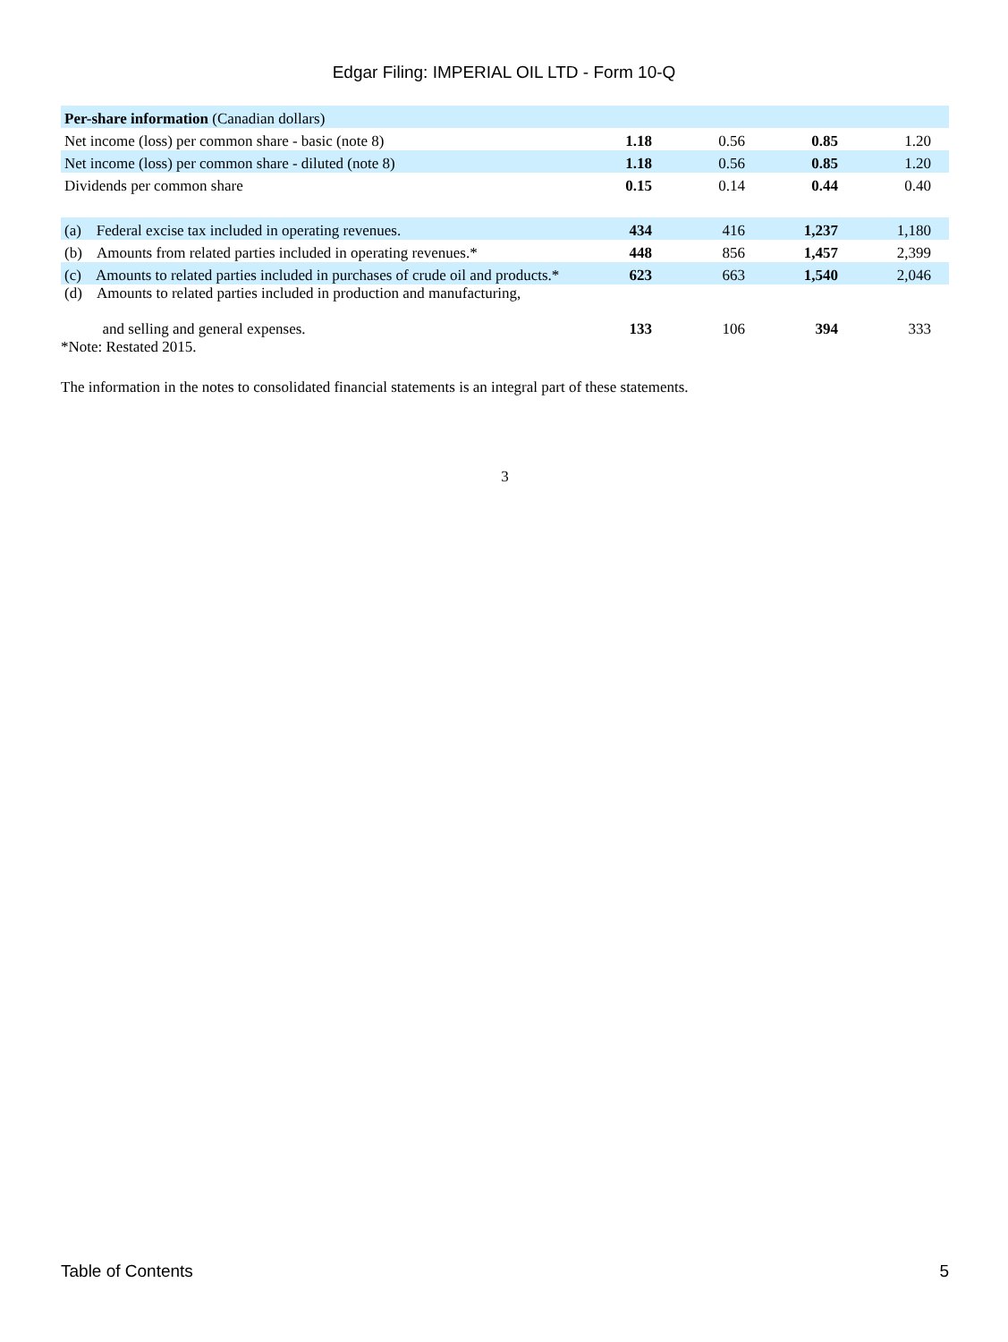Edgar Filing: IMPERIAL OIL LTD - Form 10-Q
| Per-share information (Canadian dollars) | | | | |
| Net income (loss) per common share - basic (note 8) | 1.18 | 0.56 | 0.85 | 1.20 |
| Net income (loss) per common share - diluted (note 8) | 1.18 | 0.56 | 0.85 | 1.20 |
| Dividends per common share | 0.15 | 0.14 | 0.44 | 0.40 |
| (a) Federal excise tax included in operating revenues. | 434 | 416 | 1,237 | 1,180 |
| (b) Amounts from related parties included in operating revenues.* | 448 | 856 | 1,457 | 2,399 |
| (c) Amounts to related parties included in purchases of crude oil and products.* | 623 | 663 | 1,540 | 2,046 |
| (d) Amounts to related parties included in production and manufacturing, and selling and general expenses. | 133 | 106 | 394 | 333 |
*Note: Restated 2015.
The information in the notes to consolidated financial statements is an integral part of these statements.
3
Table of Contents 5